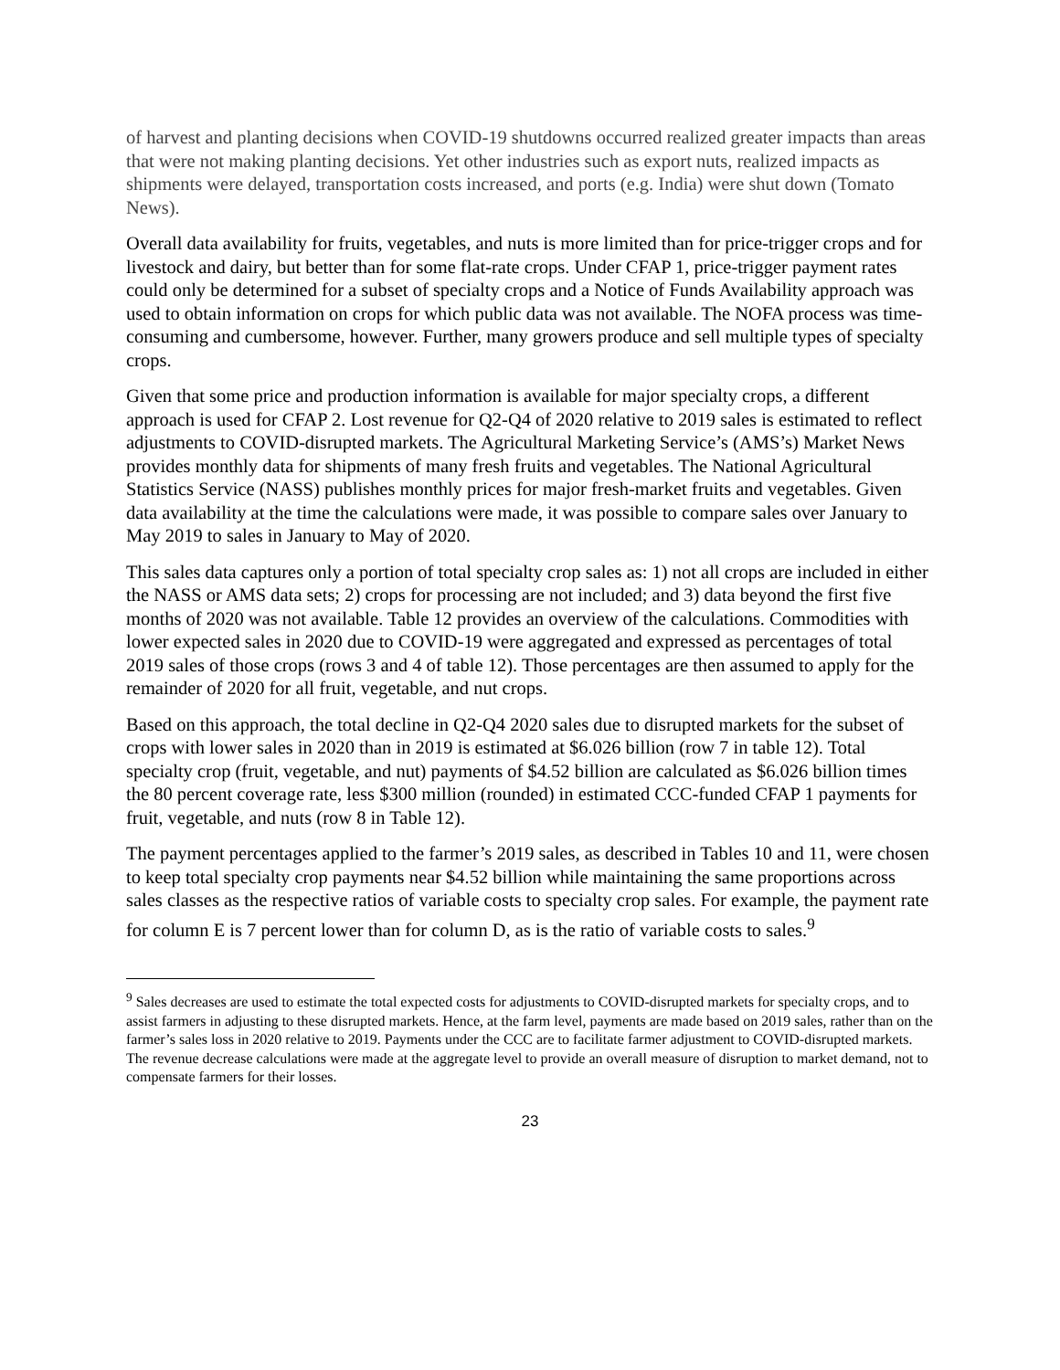of harvest and planting decisions when COVID-19 shutdowns occurred realized greater impacts than areas that were not making planting decisions. Yet other industries such as export nuts, realized impacts as shipments were delayed, transportation costs increased, and ports (e.g. India) were shut down (Tomato News).
Overall data availability for fruits, vegetables, and nuts is more limited than for price-trigger crops and for livestock and dairy, but better than for some flat-rate crops. Under CFAP 1, price-trigger payment rates could only be determined for a subset of specialty crops and a Notice of Funds Availability approach was used to obtain information on crops for which public data was not available. The NOFA process was time-consuming and cumbersome, however. Further, many growers produce and sell multiple types of specialty crops.
Given that some price and production information is available for major specialty crops, a different approach is used for CFAP 2. Lost revenue for Q2-Q4 of 2020 relative to 2019 sales is estimated to reflect adjustments to COVID-disrupted markets. The Agricultural Marketing Service’s (AMS’s) Market News provides monthly data for shipments of many fresh fruits and vegetables. The National Agricultural Statistics Service (NASS) publishes monthly prices for major fresh-market fruits and vegetables. Given data availability at the time the calculations were made, it was possible to compare sales over January to May 2019 to sales in January to May of 2020.
This sales data captures only a portion of total specialty crop sales as: 1) not all crops are included in either the NASS or AMS data sets; 2) crops for processing are not included; and 3) data beyond the first five months of 2020 was not available. Table 12 provides an overview of the calculations. Commodities with lower expected sales in 2020 due to COVID-19 were aggregated and expressed as percentages of total 2019 sales of those crops (rows 3 and 4 of table 12). Those percentages are then assumed to apply for the remainder of 2020 for all fruit, vegetable, and nut crops.
Based on this approach, the total decline in Q2-Q4 2020 sales due to disrupted markets for the subset of crops with lower sales in 2020 than in 2019 is estimated at $6.026 billion (row 7 in table 12). Total specialty crop (fruit, vegetable, and nut) payments of $4.52 billion are calculated as $6.026 billion times the 80 percent coverage rate, less $300 million (rounded) in estimated CCC-funded CFAP 1 payments for fruit, vegetable, and nuts (row 8 in Table 12).
The payment percentages applied to the farmer’s 2019 sales, as described in Tables 10 and 11, were chosen to keep total specialty crop payments near $4.52 billion while maintaining the same proportions across sales classes as the respective ratios of variable costs to specialty crop sales. For example, the payment rate for column E is 7 percent lower than for column D, as is the ratio of variable costs to sales.<sup>9</sup>
<sup>9</sup> Sales decreases are used to estimate the total expected costs for adjustments to COVID-disrupted markets for specialty crops, and to assist farmers in adjusting to these disrupted markets. Hence, at the farm level, payments are made based on 2019 sales, rather than on the farmer’s sales loss in 2020 relative to 2019. Payments under the CCC are to facilitate farmer adjustment to COVID-disrupted markets. The revenue decrease calculations were made at the aggregate level to provide an overall measure of disruption to market demand, not to compensate farmers for their losses.
23